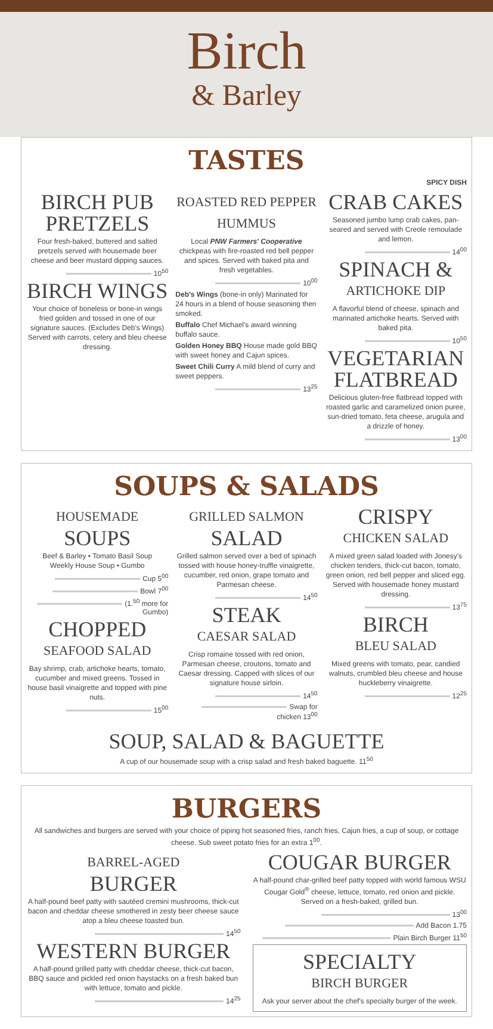Birch
& Barley
TASTES
SPICY DISH
BIRCH PUB PRETZELS
Four fresh-baked, buttered and salted pretzels served with housemade beer cheese and beer mustard dipping sauces.
10<sup>50</sup>
BIRCH WINGS
Your choice of boneless or bone-in wings fried golden and tossed in one of our signature sauces. (Excludes Deb's Wings) Served with carrots, celery and bleu cheese dressing.
ROASTED RED PEPPER HUMMUS
Local PNW Farmers' Cooperative chickpeas with fire-roasted red bell pepper and spices. Served with baked pita and fresh vegetables.
10<sup>00</sup>
Deb's Wings (bone-in only) Marinated for 24 hours in a blend of house seasoning then smoked.
Buffalo Chef Michael's award winning buffalo sauce.
Golden Honey BBQ House made gold BBQ with sweet honey and Cajun spices.
Sweet Chili Curry A mild blend of curry and sweet peppers.
13<sup>25</sup>
CRAB CAKES
Seasoned jumbo lump crab cakes, pan-seared and served with Creole remoulade and lemon.
14<sup>00</sup>
SPINACH &
ARTICHOKE DIP
A flavorful blend of cheese, spinach and marinated artichoke hearts. Served with baked pita.
10<sup>50</sup>
VEGETARIAN FLATBREAD
Delicious gluten-free flatbread topped with roasted garlic and caramelized onion puree, sun-dried tomato, feta cheese, arugula and a drizzle of honey.
13<sup>00</sup>
SOUPS & SALADS
HOUSEMADE
SOUPS
Beef & Barley • Tomato Basil Soup
Weekly House Soup • Gumbo
Cup 5<sup>00</sup>
Bowl 7<sup>00</sup>
(1.<sup>50</sup> more for Gumbo)
CHOPPED
SEAFOOD SALAD
Bay shrimp, crab, artichoke hearts, tomato, cucumber and mixed greens. Tossed in house basil vinaigrette and topped with pine nuts.
15<sup>00</sup>
GRILLED SALMON
SALAD
Grilled salmon served over a bed of spinach tossed with house honey-truffle vinaigrette, cucumber, red onion, grape tomato and Parmesan cheese.
14<sup>50</sup>
STEAK
CAESAR SALAD
Crisp romaine tossed with red onion, Parmesan cheese, croutons, tomato and Caesar dressing. Capped with slices of our signature house sirloin.
14<sup>50</sup>
Swap for chicken 13<sup>00</sup>
CRISPY
CHICKEN SALAD
A mixed green salad loaded with Jonesy's chicken tenders, thick-cut bacon, tomato, green onion, red bell pepper and sliced egg. Served with housemade honey mustard dressing.
13<sup>75</sup>
BIRCH
BLEU SALAD
Mixed greens with tomato, pear, candied walnuts, crumbled bleu cheese and house huckleberry vinaigrette.
12<sup>25</sup>
SOUP, SALAD & BAGUETTE
A cup of our housemade soup with a crisp salad and fresh baked baguette. 11<sup>50</sup>
BURGERS
All sandwiches and burgers are served with your choice of piping hot seasoned fries, ranch fries, Cajun fries, a cup of soup, or cottage cheese. Sub sweet potato fries for an extra 1<sup>00</sup>.
BARREL-AGED
BURGER
A half-pound beef patty with sautéed cremini mushrooms, thick-cut bacon and cheddar cheese smothered in zesty beer cheese sauce atop a bleu cheese toasted bun.
14<sup>50</sup>
WESTERN BURGER
A half-pound grilled patty with cheddar cheese, thick-cut bacon, BBQ sauce and pickled red onion haystacks on a fresh baked bun with lettuce, tomato and pickle.
14<sup>25</sup>
COUGAR BURGER
A half-pound char-grilled beef patty topped with world famous WSU Cougar Gold<sup>®</sup> cheese, lettuce, tomato, red onion and pickle. Served on a fresh-baked, grilled bun.
13<sup>00</sup>
Add Bacon 1.75
Plain Birch Burger 11<sup>50</sup>
SPECIALTY
BIRCH BURGER
Ask your server about the chef's specialty burger of the week.